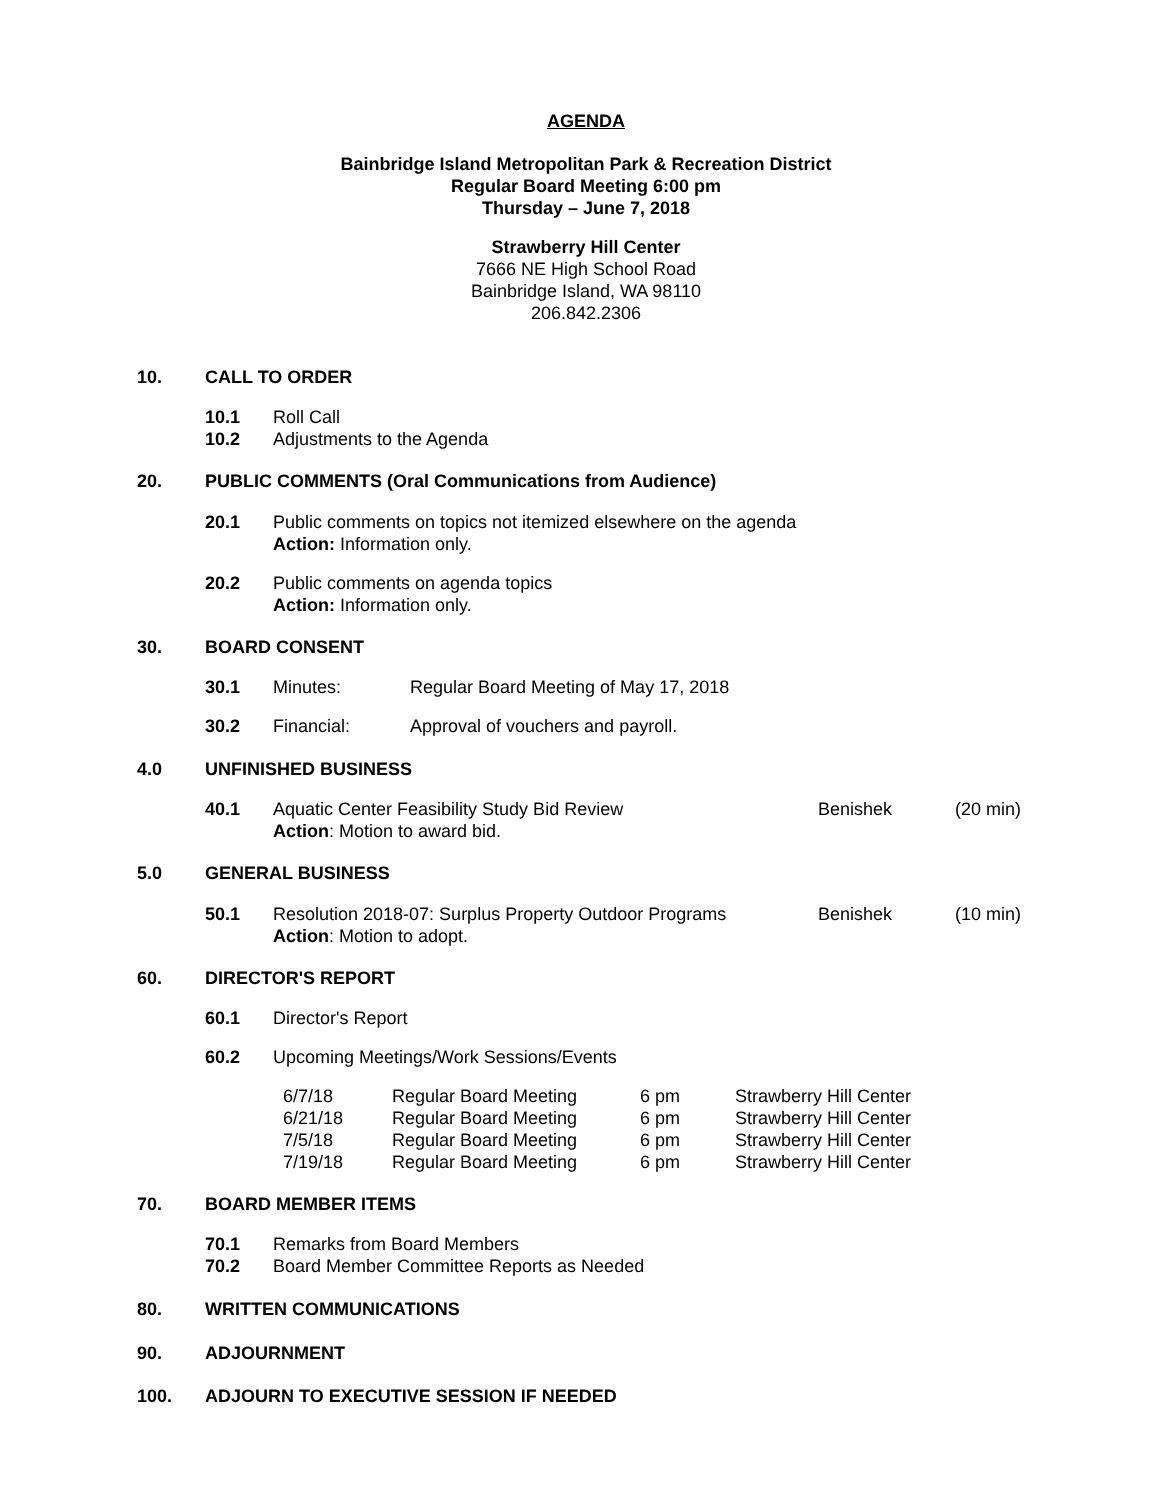AGENDA
Bainbridge Island Metropolitan Park & Recreation District
Regular Board Meeting 6:00 pm
Thursday – June 7, 2018
Strawberry Hill Center
7666 NE High School Road
Bainbridge Island, WA 98110
206.842.2306
10. CALL TO ORDER
10.1 Roll Call
10.2 Adjustments to the Agenda
20. PUBLIC COMMENTS (Oral Communications from Audience)
20.1 Public comments on topics not itemized elsewhere on the agenda
Action: Information only.
20.2 Public comments on agenda topics
Action: Information only.
30. BOARD CONSENT
30.1 Minutes: Regular Board Meeting of May 17, 2018
30.2 Financial: Approval of vouchers and payroll.
4.0 UNFINISHED BUSINESS
40.1 Aquatic Center Feasibility Study Bid Review Benishek (20 min)
Action: Motion to award bid.
5.0 GENERAL BUSINESS
50.1 Resolution 2018-07: Surplus Property Outdoor Programs Benishek (10 min)
Action: Motion to adopt.
60. DIRECTOR'S REPORT
60.1 Director's Report
60.2 Upcoming Meetings/Work Sessions/Events
| 6/7/18 | Regular Board Meeting | 6 pm | Strawberry Hill Center |
| 6/21/18 | Regular Board Meeting | 6 pm | Strawberry Hill Center |
| 7/5/18 | Regular Board Meeting | 6 pm | Strawberry Hill Center |
| 7/19/18 | Regular Board Meeting | 6 pm | Strawberry Hill Center |
70. BOARD MEMBER ITEMS
70.1 Remarks from Board Members
70.2 Board Member Committee Reports as Needed
80. WRITTEN COMMUNICATIONS
90. ADJOURNMENT
100. ADJOURN TO EXECUTIVE SESSION IF NEEDED